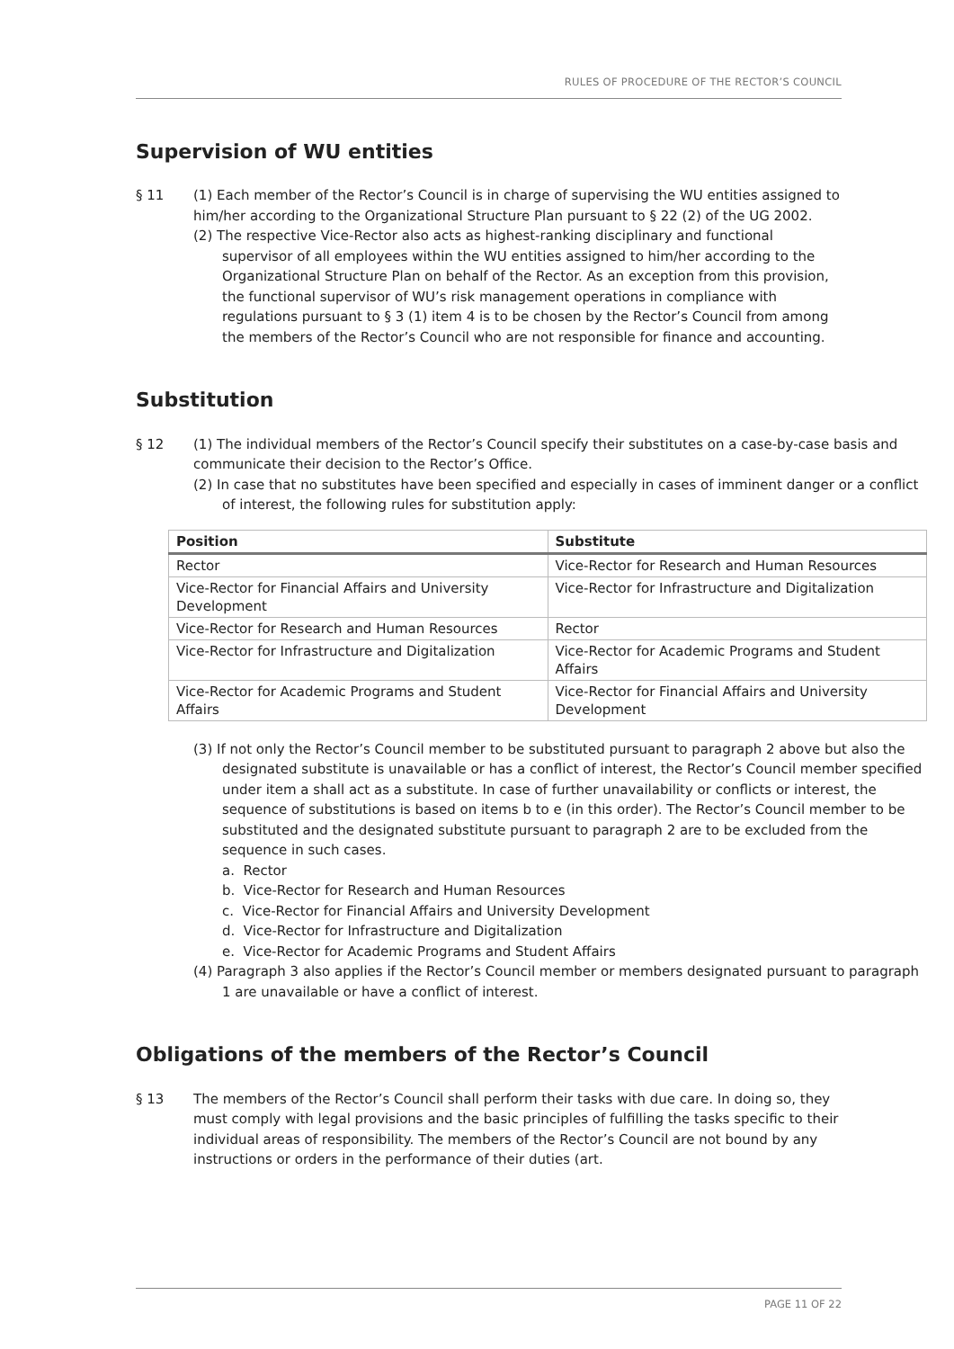RULES OF PROCEDURE OF THE RECTOR’S COUNCIL
Supervision of WU entities
§ 11 (1) Each member of the Rector’s Council is in charge of supervising the WU entities assigned to him/her according to the Organizational Structure Plan pursuant to § 22 (2) of the UG 2002.
(2) The respective Vice-Rector also acts as highest-ranking disciplinary and functional supervisor of all employees within the WU entities assigned to him/her according to the Organizational Structure Plan on behalf of the Rector. As an exception from this provision, the functional supervisor of WU’s risk management operations in compliance with regulations pursuant to § 3 (1) item 4 is to be chosen by the Rector’s Council from among the members of the Rector’s Council who are not responsible for finance and accounting.
Substitution
§ 12 (1) The individual members of the Rector’s Council specify their substitutes on a case-by-case basis and communicate their decision to the Rector’s Office.
(2) In case that no substitutes have been specified and especially in cases of imminent danger or a conflict of interest, the following rules for substitution apply:
| Position | Substitute |
| --- | --- |
| Rector | Vice-Rector for Research and Human Resources |
| Vice-Rector for Financial Affairs and University Development | Vice-Rector for Infrastructure and Digitalization |
| Vice-Rector for Research and Human Resources | Rector |
| Vice-Rector for Infrastructure and Digitalization | Vice-Rector for Academic Programs and Student Affairs |
| Vice-Rector for Academic Programs and Student Affairs | Vice-Rector for Financial Affairs and University Development |
(3) If not only the Rector’s Council member to be substituted pursuant to paragraph 2 above but also the designated substitute is unavailable or has a conflict of interest, the Rector’s Council member specified under item a shall act as a substitute. In case of further unavailability or conflicts or interest, the sequence of substitutions is based on items b to e (in this order). The Rector’s Council member to be substituted and the designated substitute pursuant to paragraph 2 are to be excluded from the sequence in such cases.
a. Rector
b. Vice-Rector for Research and Human Resources
c. Vice-Rector for Financial Affairs and University Development
d. Vice-Rector for Infrastructure and Digitalization
e. Vice-Rector for Academic Programs and Student Affairs
(4) Paragraph 3 also applies if the Rector’s Council member or members designated pursuant to paragraph 1 are unavailable or have a conflict of interest.
Obligations of the members of the Rector’s Council
§ 13 The members of the Rector’s Council shall perform their tasks with due care. In doing so, they must comply with legal provisions and the basic principles of fulfilling the tasks specific to their individual areas of responsibility. The members of the Rector’s Council are not bound by any instructions or orders in the performance of their duties (art.
PAGE 11 OF 22